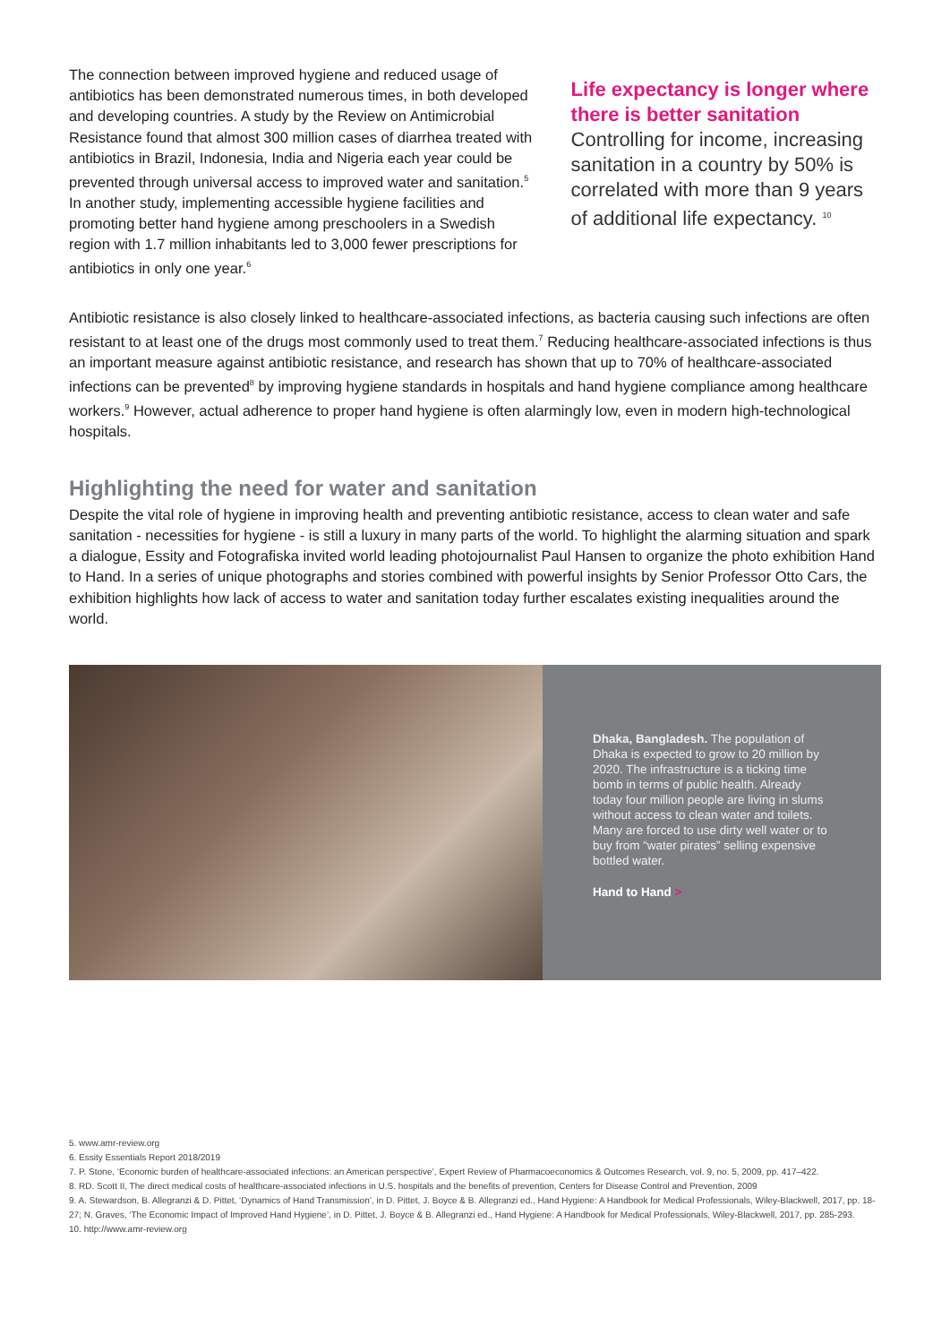The connection between improved hygiene and reduced usage of antibiotics has been demonstrated numerous times, in both developed and developing countries. A study by the Review on Antimicrobial Resistance found that almost 300 million cases of diarrhea treated with antibiotics in Brazil, Indonesia, India and Nigeria each year could be prevented through universal access to improved water and sanitation.<sup>5</sup> In another study, implementing accessible hygiene facilities and promoting better hand hygiene among preschoolers in a Swedish region with 1.7 million inhabitants led to 3,000 fewer prescriptions for antibiotics in only one year.<sup>6</sup>
Life expectancy is longer where there is better sanitation
Controlling for income, increasing sanitation in a country by 50% is correlated with more than 9 years of additional life expectancy. <sup>10</sup>
Antibiotic resistance is also closely linked to healthcare-associated infections, as bacteria causing such infections are often resistant to at least one of the drugs most commonly used to treat them.<sup>7</sup> Reducing healthcare-associated infections is thus an important measure against antibiotic resistance, and research has shown that up to 70% of healthcare-associated infections can be prevented<sup>8</sup> by improving hygiene standards in hospitals and hand hygiene compliance among healthcare workers.<sup>9</sup> However, actual adherence to proper hand hygiene is often alarmingly low, even in modern high-technological hospitals.
Highlighting the need for water and sanitation
Despite the vital role of hygiene in improving health and preventing antibiotic resistance, access to clean water and safe sanitation - necessities for hygiene - is still a luxury in many parts of the world. To highlight the alarming situation and spark a dialogue, Essity and Fotografiska invited world leading photojournalist Paul Hansen to organize the photo exhibition Hand to Hand. In a series of unique photographs and stories combined with powerful insights by Senior Professor Otto Cars, the exhibition highlights how lack of access to water and sanitation today further escalates existing inequalities around the world.
Dhaka, Bangladesh. The population of Dhaka is expected to grow to 20 million by 2020. The infrastructure is a ticking time bomb in terms of public health. Already today four million people are living in slums without access to clean water and toilets. Many are forced to use dirty well water or to buy from “water pirates” selling expensive bottled water.
Hand to Hand >
5. www.amr-review.org
6. Essity Essentials Report 2018/2019
7. P. Stone, ‘Economic burden of healthcare-associated infections: an American perspective’, Expert Review of Pharmacoeconomics & Outcomes Research, vol. 9, no. 5, 2009, pp. 417–422.
8. RD. Scott II, The direct medical costs of healthcare-associated infections in U.S. hospitals and the benefits of prevention, Centers for Disease Control and Prevention, 2009
9. A. Stewardson, B. Allegranzi & D. Pittet, ‘Dynamics of Hand Transmission’, in D. Pittet, J. Boyce & B. Allegranzi ed., Hand Hygiene: A Handbook for Medical Professionals, Wiley-Blackwell, 2017, pp. 18-27; N. Graves, ‘The Economic Impact of Improved Hand Hygiene’, in D. Pittet, J. Boyce & B. Allegranzi ed., Hand Hygiene: A Handbook for Medical Professionals, Wiley-Blackwell, 2017, pp. 285-293.
10. http://www.amr-review.org